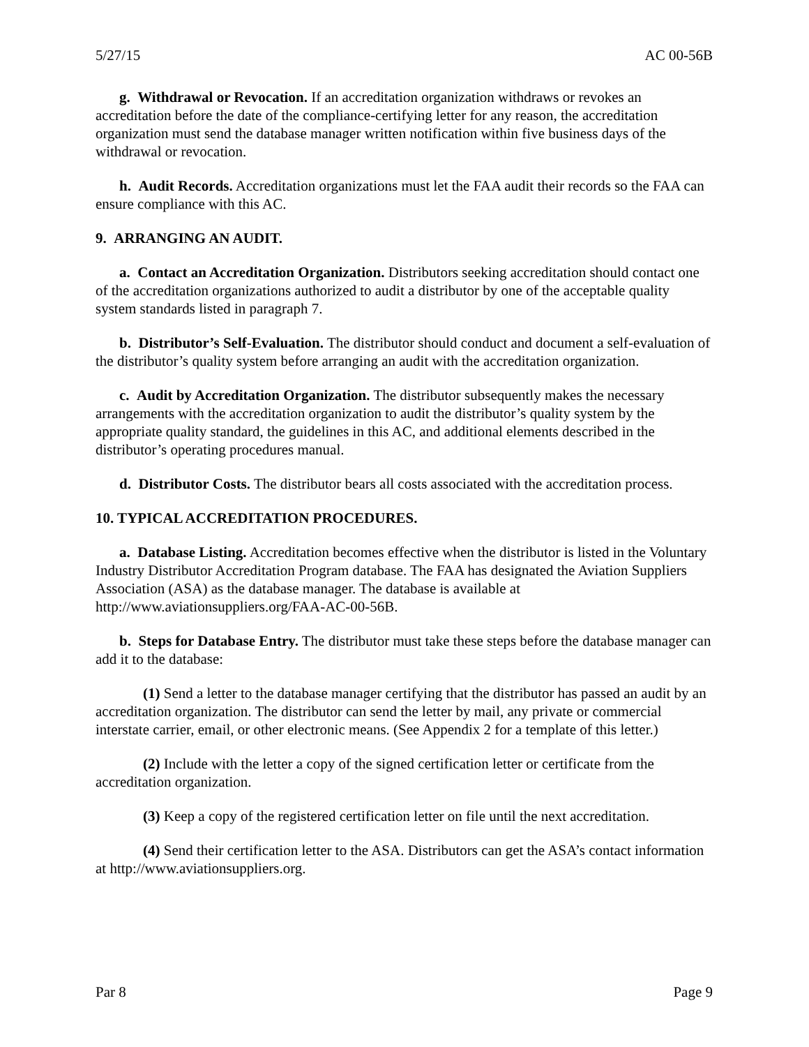5/27/15 AC 00-56B
g. Withdrawal or Revocation. If an accreditation organization withdraws or revokes an accreditation before the date of the compliance-certifying letter for any reason, the accreditation organization must send the database manager written notification within five business days of the withdrawal or revocation.
h. Audit Records. Accreditation organizations must let the FAA audit their records so the FAA can ensure compliance with this AC.
9. ARRANGING AN AUDIT.
a. Contact an Accreditation Organization. Distributors seeking accreditation should contact one of the accreditation organizations authorized to audit a distributor by one of the acceptable quality system standards listed in paragraph 7.
b. Distributor’s Self-Evaluation. The distributor should conduct and document a self-evaluation of the distributor’s quality system before arranging an audit with the accreditation organization.
c. Audit by Accreditation Organization. The distributor subsequently makes the necessary arrangements with the accreditation organization to audit the distributor’s quality system by the appropriate quality standard, the guidelines in this AC, and additional elements described in the distributor’s operating procedures manual.
d. Distributor Costs. The distributor bears all costs associated with the accreditation process.
10. TYPICAL ACCREDITATION PROCEDURES.
a. Database Listing. Accreditation becomes effective when the distributor is listed in the Voluntary Industry Distributor Accreditation Program database. The FAA has designated the Aviation Suppliers Association (ASA) as the database manager. The database is available at http://www.aviationsuppliers.org/FAA-AC-00-56B.
b. Steps for Database Entry. The distributor must take these steps before the database manager can add it to the database:
(1) Send a letter to the database manager certifying that the distributor has passed an audit by an accreditation organization. The distributor can send the letter by mail, any private or commercial interstate carrier, email, or other electronic means. (See Appendix 2 for a template of this letter.)
(2) Include with the letter a copy of the signed certification letter or certificate from the accreditation organization.
(3) Keep a copy of the registered certification letter on file until the next accreditation.
(4) Send their certification letter to the ASA. Distributors can get the ASA’s contact information at http://www.aviationsuppliers.org.
Par 8 Page 9